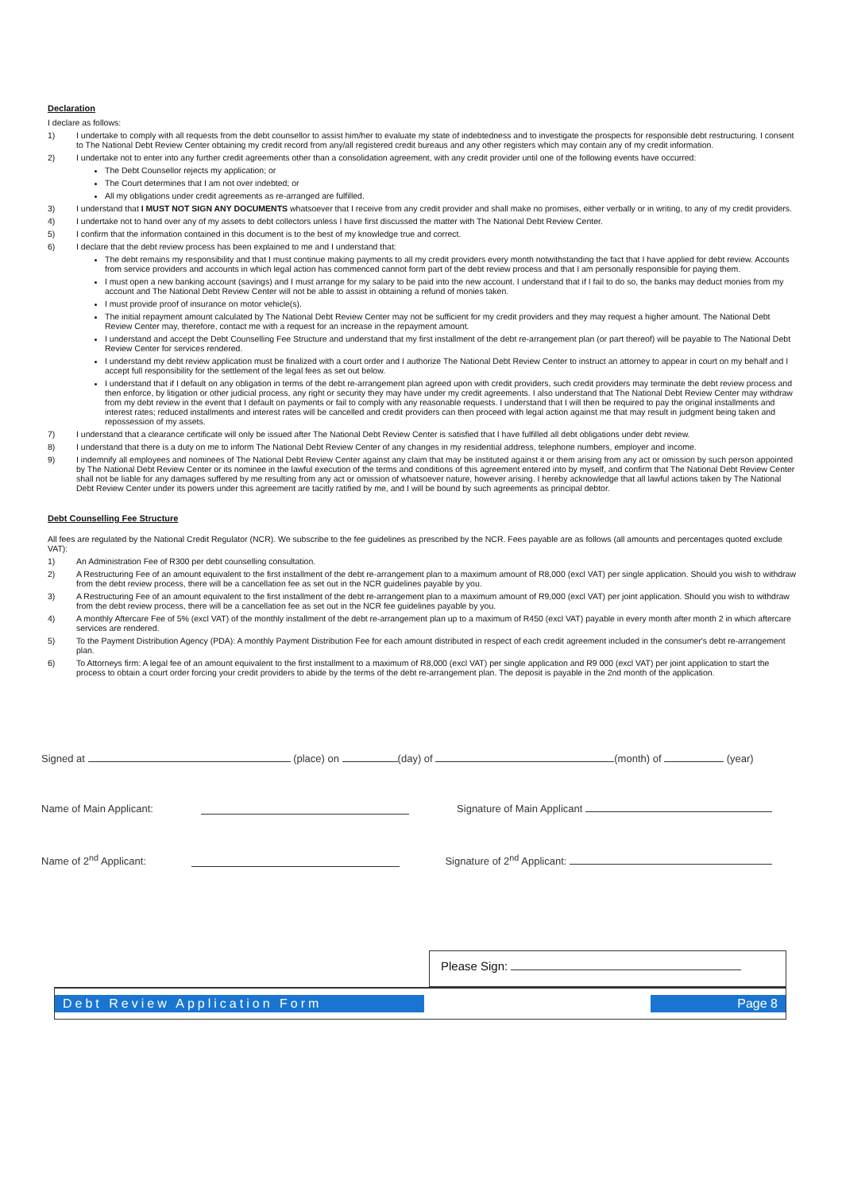Declaration
I declare as follows:
1) I undertake to comply with all requests from the debt counsellor to assist him/her to evaluate my state of indebtedness and to investigate the prospects for responsible debt restructuring. I consent to The National Debt Review Center obtaining my credit record from any/all registered credit bureaus and any other registers which may contain any of my credit information.
2) I undertake not to enter into any further credit agreements other than a consolidation agreement, with any credit provider until one of the following events have occurred:
The Debt Counsellor rejects my application; or
The Court determines that I am not over indebted; or
All my obligations under credit agreements as re-arranged are fulfilled.
3) I understand that I MUST NOT SIGN ANY DOCUMENTS whatsoever that I receive from any credit provider and shall make no promises, either verbally or in writing, to any of my credit providers.
4) I undertake not to hand over any of my assets to debt collectors unless I have first discussed the matter with The National Debt Review Center.
5) I confirm that the information contained in this document is to the best of my knowledge true and correct.
6) I declare that the debt review process has been explained to me and I understand that:
The debt remains my responsibility and that I must continue making payments to all my credit providers every month notwithstanding the fact that I have applied for debt review. Accounts from service providers and accounts in which legal action has commenced cannot form part of the debt review process and that I am personally responsible for paying them.
I must open a new banking account (savings) and I must arrange for my salary to be paid into the new account. I understand that if I fail to do so, the banks may deduct monies from my account and The National Debt Review Center will not be able to assist in obtaining a refund of monies taken.
I must provide proof of insurance on motor vehicle(s).
The initial repayment amount calculated by The National Debt Review Center may not be sufficient for my credit providers and they may request a higher amount. The National Debt Review Center may, therefore, contact me with a request for an increase in the repayment amount.
I understand and accept the Debt Counselling Fee Structure and understand that my first installment of the debt re-arrangement plan (or part thereof) will be payable to The National Debt Review Center for services rendered.
I understand my debt review application must be finalized with a court order and I authorize The National Debt Review Center to instruct an attorney to appear in court on my behalf and I accept full responsibility for the settlement of the legal fees as set out below.
I understand that if I default on any obligation in terms of the debt re-arrangement plan agreed upon with credit providers, such credit providers may terminate the debt review process and then enforce, by litigation or other judicial process, any right or security they may have under my credit agreements. I also understand that The National Debt Review Center may withdraw from my debt review in the event that I default on payments or fail to comply with any reasonable requests. I understand that I will then be required to pay the original installments and interest rates; reduced installments and interest rates will be cancelled and credit providers can then proceed with legal action against me that may result in judgment being taken and repossession of my assets.
7) I understand that a clearance certificate will only be issued after The National Debt Review Center is satisfied that I have fulfilled all debt obligations under debt review.
8) I understand that there is a duty on me to inform The National Debt Review Center of any changes in my residential address, telephone numbers, employer and income.
9) I indemnify all employees and nominees of The National Debt Review Center against any claim that may be instituted against it or them arising from any act or omission by such person appointed by The National Debt Review Center or its nominee in the lawful execution of the terms and conditions of this agreement entered into by myself, and confirm that The National Debt Review Center
shall not be liable for any damages suffered by me resulting from any act or omission of whatsoever nature, however arising. I hereby acknowledge that all lawful actions taken by The National Debt Review Center under its powers under this agreement are tacitly ratified by me, and I will be bound by such agreements as principal debtor.
Debt Counselling Fee Structure
All fees are regulated by the National Credit Regulator (NCR). We subscribe to the fee guidelines as prescribed by the NCR. Fees payable are as follows (all amounts and percentages quoted exclude VAT):
1) An Administration Fee of R300 per debt counselling consultation.
2) A Restructuring Fee of an amount equivalent to the first installment of the debt re-arrangement plan to a maximum amount of R8,000 (excl VAT) per single application. Should you wish to withdraw from the debt review process, there will be a cancellation fee as set out in the NCR guidelines payable by you.
3) A Restructuring Fee of an amount equivalent to the first installment of the debt re-arrangement plan to a maximum amount of R9,000 (excl VAT) per joint application. Should you wish to withdraw from the debt review process, there will be a cancellation fee as set out in the NCR fee guidelines payable by you.
4) A monthly Aftercare Fee of 5% (excl VAT) of the monthly installment of the debt re-arrangement plan up to a maximum of R450 (excl VAT) payable in every month after month 2 in which aftercare services are rendered.
5) To the Payment Distribution Agency (PDA): A monthly Payment Distribution Fee for each amount distributed in respect of each credit agreement included in the consumer's debt re-arrangement plan.
6) To Attorneys firm: A legal fee of an amount equivalent to the first installment to a maximum of R8,000 (excl VAT) per single application and R9 000 (excl VAT) per joint application to start the process to obtain a court order forcing your credit providers to abide by the terms of the debt re-arrangement plan. The deposit is payable in the 2nd month of the application.
Signed at (place) on (day) of (month) of (year)
Name of Main Applicant: Signature of Main Applicant
Name of 2<sup>nd</sup> Applicant: Signature of 2<sup>nd</sup> Applicant:
Please Sign:
Debt Review Application Form Page 8